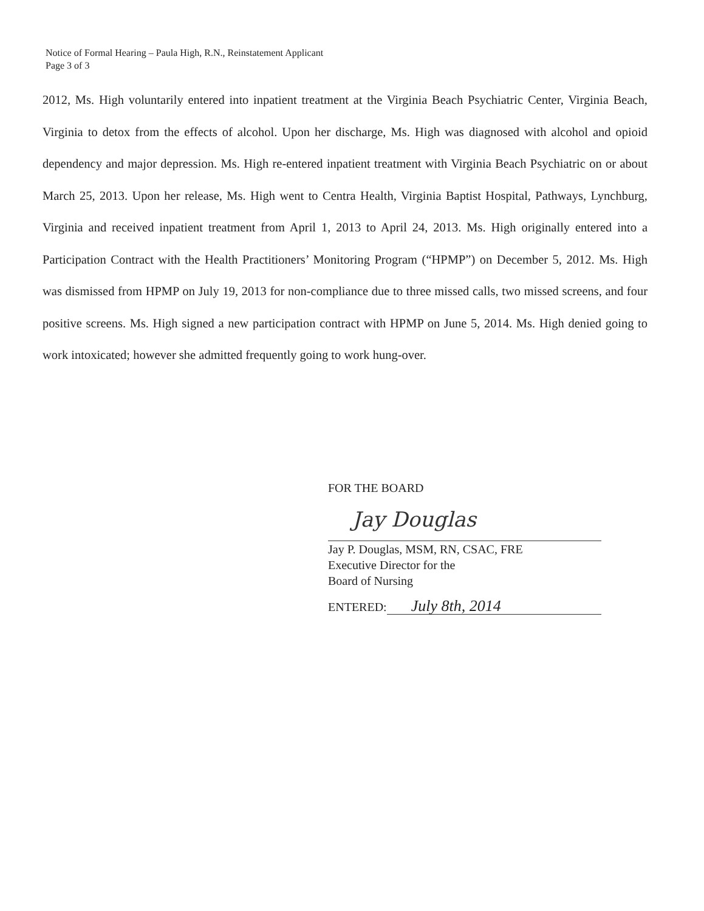Notice of Formal Hearing – Paula High, R.N., Reinstatement Applicant
Page 3 of 3
2012, Ms. High voluntarily entered into inpatient treatment at the Virginia Beach Psychiatric Center, Virginia Beach, Virginia to detox from the effects of alcohol. Upon her discharge, Ms. High was diagnosed with alcohol and opioid dependency and major depression. Ms. High re-entered inpatient treatment with Virginia Beach Psychiatric on or about March 25, 2013. Upon her release, Ms. High went to Centra Health, Virginia Baptist Hospital, Pathways, Lynchburg, Virginia and received inpatient treatment from April 1, 2013 to April 24, 2013. Ms. High originally entered into a Participation Contract with the Health Practitioners’ Monitoring Program (“HPMP”) on December 5, 2012. Ms. High was dismissed from HPMP on July 19, 2013 for non-compliance due to three missed calls, two missed screens, and four positive screens. Ms. High signed a new participation contract with HPMP on June 5, 2014. Ms. High denied going to work intoxicated; however she admitted frequently going to work hung-over.
FOR THE BOARD
Jay Douglas
Jay P. Douglas, MSM, RN, CSAC, FRE
Executive Director for the
Board of Nursing
ENTERED: July 8th, 2014